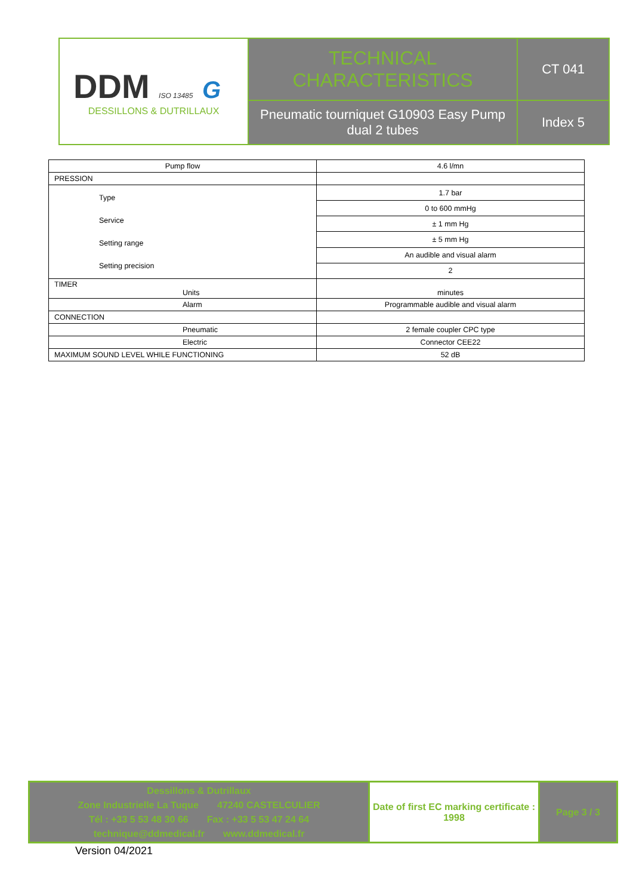| DDM ISO 13485 G DESSILLONS & DUTRILLAUX | TECHNICAL CHARACTERISTICS | CT 041 |
| | Pneumatic tourniquet G10903 Easy Pump dual 2 tubes | Index 5 |
| Pump flow | 4.6 l/mn |
| PRESSION | |
| Type Service Setting range Setting precision | 1.7 bar |
| | 0 to 600 mmHg |
| | ± 1 mm Hg |
| | ± 5 mm Hg |
| | An audible and visual alarm |
| | 2 |
| TIMER Units | minutes |
| Alarm | Programmable audible and visual alarm |
| CONNECTION | |
| Pneumatic | 2 female coupler CPC type |
| Electric | Connector CEE22 |
| MAXIMUM SOUND LEVEL WHILE FUNCTIONING | 52 dB |
| Dessillons & Dutrillaux Zone Industrielle La Tuque 47240 CASTELCULIER Tél : +33 5 53 48 30 66 Fax : +33 5 53 47 24 64 technique@ddmedical.fr www.ddmedical.fr | Date of first EC marking certificate : 1998 | Page 3 / 3 |
Version 04/2021